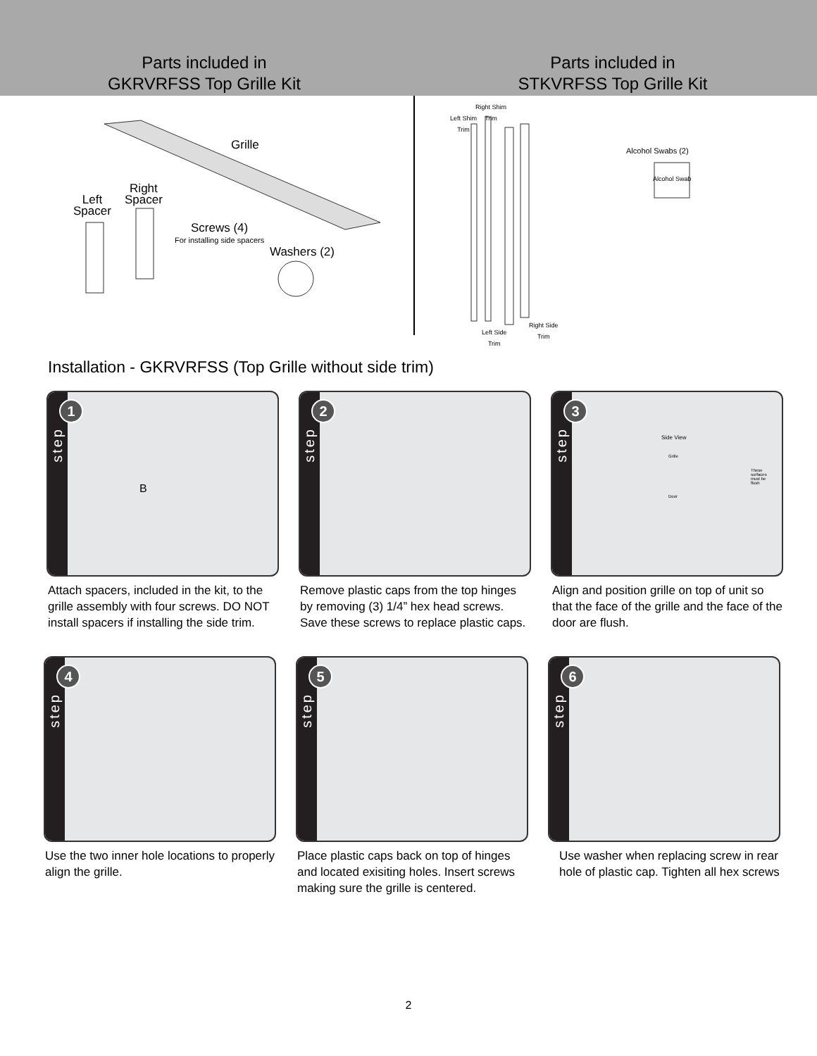Parts included in
GKRVRFSS Top Grille Kit
Parts included in
STKVRFSS Top Grille Kit
Grille
Left
Spacer
Right
Spacer
Screws (4)
For installing side spacers
Washers (2)
Left Shim
Trim
Right Shim
Trim
Alcohol Swabs (2)
Alcohol Swab
Left Side
Trim
Right Side
Trim
Installation - GKRVRFSS (Top Grille without side trim)
1
step
B
Attach spacers, included in the kit, to the grille assembly with four screws. DO NOT install spacers if installing the side trim.
2
step
Remove plastic caps from the top hinges by removing (3) 1/4” hex head screws. Save these screws to replace plastic caps.
3
step
Side View
Grille
Door
These
surfaces
must be
flush
Align and position grille on top of unit so that the face of the grille and the face of the door are flush.
4
step
Use the two inner hole locations to properly align the grille.
5
step
Place plastic caps back on top of hinges and located exisiting holes. Insert screws making sure the grille is centered.
6
step
Use washer when replacing screw in rear hole of plastic cap. Tighten all hex screws
2